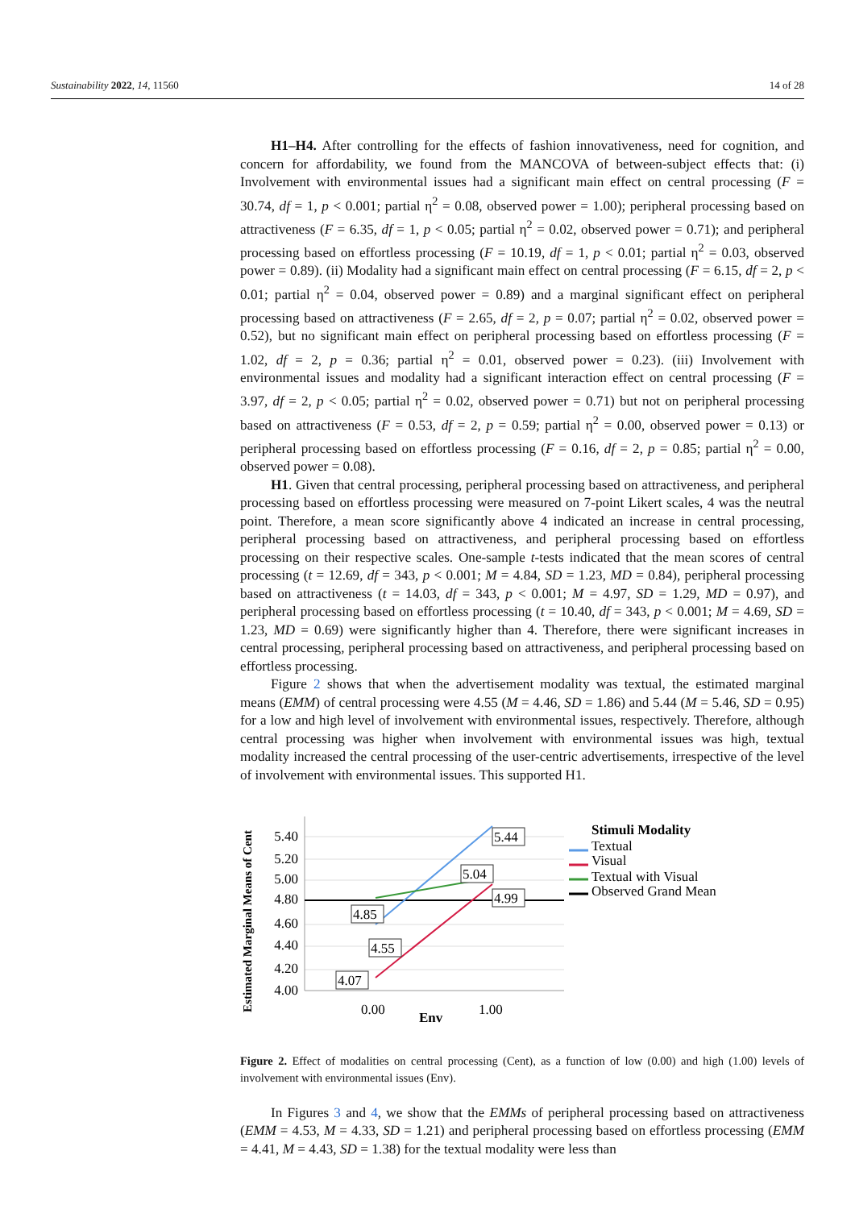Sustainability 2022, 14, 11560 14 of 28
H1–H4. After controlling for the effects of fashion innovativeness, need for cognition, and concern for affordability, we found from the MANCOVA of between-subject effects that: (i) Involvement with environmental issues had a significant main effect on central processing (F = 30.74, df = 1, p < 0.001; partial η<sup>2</sup> = 0.08, observed power = 1.00); peripheral processing based on attractiveness (F = 6.35, df = 1, p < 0.05; partial η<sup>2</sup> = 0.02, observed power = 0.71); and peripheral processing based on effortless processing (F = 10.19, df = 1, p < 0.01; partial η<sup>2</sup> = 0.03, observed power = 0.89). (ii) Modality had a significant main effect on central processing (F = 6.15, df = 2, p < 0.01; partial η<sup>2</sup> = 0.04, observed power = 0.89) and a marginal significant effect on peripheral processing based on attractiveness (F = 2.65, df = 2, p = 0.07; partial η<sup>2</sup> = 0.02, observed power = 0.52), but no significant main effect on peripheral processing based on effortless processing (F = 1.02, df = 2, p = 0.36; partial η<sup>2</sup> = 0.01, observed power = 0.23). (iii) Involvement with environmental issues and modality had a significant interaction effect on central processing (F = 3.97, df = 2, p < 0.05; partial η<sup>2</sup> = 0.02, observed power = 0.71) but not on peripheral processing based on attractiveness (F = 0.53, df = 2, p = 0.59; partial η<sup>2</sup> = 0.00, observed power = 0.13) or peripheral processing based on effortless processing (F = 0.16, df = 2, p = 0.85; partial η<sup>2</sup> = 0.00, observed power = 0.08).
H1. Given that central processing, peripheral processing based on attractiveness, and peripheral processing based on effortless processing were measured on 7-point Likert scales, 4 was the neutral point. Therefore, a mean score significantly above 4 indicated an increase in central processing, peripheral processing based on attractiveness, and peripheral processing based on effortless processing on their respective scales. One-sample t-tests indicated that the mean scores of central processing (t = 12.69, df = 343, p < 0.001; M = 4.84, SD = 1.23, MD = 0.84), peripheral processing based on attractiveness (t = 14.03, df = 343, p < 0.001; M = 4.97, SD = 1.29, MD = 0.97), and peripheral processing based on effortless processing (t = 10.40, df = 343, p < 0.001; M = 4.69, SD = 1.23, MD = 0.69) were significantly higher than 4. Therefore, there were significant increases in central processing, peripheral processing based on attractiveness, and peripheral processing based on effortless processing.
Figure 2 shows that when the advertisement modality was textual, the estimated marginal means (EMM) of central processing were 4.55 (M = 4.46, SD = 1.86) and 5.44 (M = 5.46, SD = 0.95) for a low and high level of involvement with environmental issues, respectively. Therefore, although central processing was higher when involvement with environmental issues was high, textual modality increased the central processing of the user-centric advertisements, irrespective of the level of involvement with environmental issues. This supported H1.
Estimated Marginal Means of Cent
5.40
5.20
5.00
4.80
4.60
4.40
4.20
4.00
5.44
5.04
4.99
4.85
4.55
4.07
0.00
1.00
Env
Stimuli Modality
Textual
Visual
Textual with Visual
Observed Grand Mean
Figure 2. Effect of modalities on central processing (Cent), as a function of low (0.00) and high (1.00) levels of involvement with environmental issues (Env).
In Figures 3 and 4, we show that the EMMs of peripheral processing based on attractiveness (EMM = 4.53, M = 4.33, SD = 1.21) and peripheral processing based on effortless processing (EMM = 4.41, M = 4.43, SD = 1.38) for the textual modality were less than